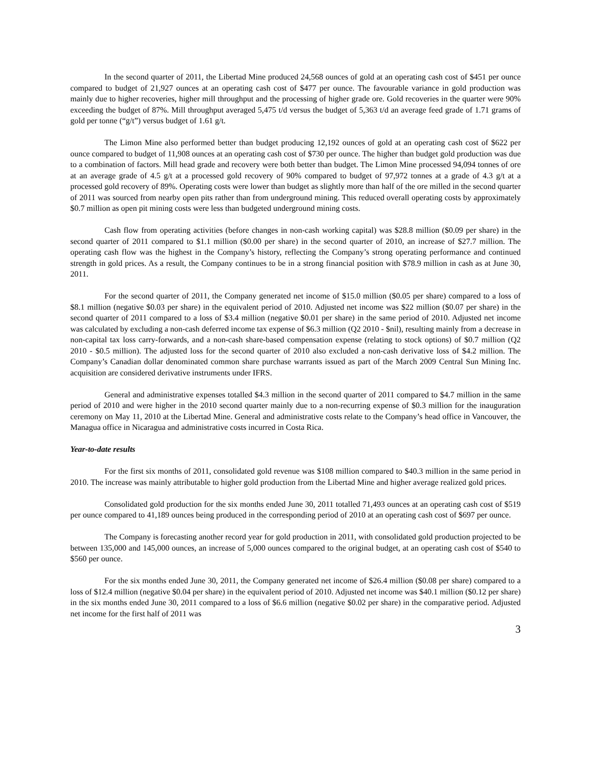In the second quarter of 2011, the Libertad Mine produced 24,568 ounces of gold at an operating cash cost of $451 per ounce compared to budget of 21,927 ounces at an operating cash cost of $477 per ounce. The favourable variance in gold production was mainly due to higher recoveries, higher mill throughput and the processing of higher grade ore. Gold recoveries in the quarter were 90% exceeding the budget of 87%. Mill throughput averaged 5,475 t/d versus the budget of 5,363 t/d an average feed grade of 1.71 grams of gold per tonne (“g/t”) versus budget of 1.61 g/t.
The Limon Mine also performed better than budget producing 12,192 ounces of gold at an operating cash cost of $622 per ounce compared to budget of 11,908 ounces at an operating cash cost of $730 per ounce. The higher than budget gold production was due to a combination of factors. Mill head grade and recovery were both better than budget. The Limon Mine processed 94,094 tonnes of ore at an average grade of 4.5 g/t at a processed gold recovery of 90% compared to budget of 97,972 tonnes at a grade of 4.3 g/t at a processed gold recovery of 89%. Operating costs were lower than budget as slightly more than half of the ore milled in the second quarter of 2011 was sourced from nearby open pits rather than from underground mining. This reduced overall operating costs by approximately $0.7 million as open pit mining costs were less than budgeted underground mining costs.
Cash flow from operating activities (before changes in non-cash working capital) was $28.8 million ($0.09 per share) in the second quarter of 2011 compared to $1.1 million ($0.00 per share) in the second quarter of 2010, an increase of $27.7 million. The operating cash flow was the highest in the Company’s history, reflecting the Company’s strong operating performance and continued strength in gold prices. As a result, the Company continues to be in a strong financial position with $78.9 million in cash as at June 30, 2011.
For the second quarter of 2011, the Company generated net income of $15.0 million ($0.05 per share) compared to a loss of $8.1 million (negative $0.03 per share) in the equivalent period of 2010. Adjusted net income was $22 million ($0.07 per share) in the second quarter of 2011 compared to a loss of $3.4 million (negative $0.01 per share) in the same period of 2010. Adjusted net income was calculated by excluding a non-cash deferred income tax expense of $6.3 million (Q2 2010 - $nil), resulting mainly from a decrease in non-capital tax loss carry-forwards, and a non-cash share-based compensation expense (relating to stock options) of $0.7 million (Q2 2010 - $0.5 million). The adjusted loss for the second quarter of 2010 also excluded a non-cash derivative loss of $4.2 million. The Company’s Canadian dollar denominated common share purchase warrants issued as part of the March 2009 Central Sun Mining Inc. acquisition are considered derivative instruments under IFRS.
General and administrative expenses totalled $4.3 million in the second quarter of 2011 compared to $4.7 million in the same period of 2010 and were higher in the 2010 second quarter mainly due to a non-recurring expense of $0.3 million for the inauguration ceremony on May 11, 2010 at the Libertad Mine. General and administrative costs relate to the Company’s head office in Vancouver, the Managua office in Nicaragua and administrative costs incurred in Costa Rica.
Year-to-date results
For the first six months of 2011, consolidated gold revenue was $108 million compared to $40.3 million in the same period in 2010. The increase was mainly attributable to higher gold production from the Libertad Mine and higher average realized gold prices.
Consolidated gold production for the six months ended June 30, 2011 totalled 71,493 ounces at an operating cash cost of $519 per ounce compared to 41,189 ounces being produced in the corresponding period of 2010 at an operating cash cost of $697 per ounce.
The Company is forecasting another record year for gold production in 2011, with consolidated gold production projected to be between 135,000 and 145,000 ounces, an increase of 5,000 ounces compared to the original budget, at an operating cash cost of $540 to $560 per ounce.
For the six months ended June 30, 2011, the Company generated net income of $26.4 million ($0.08 per share) compared to a loss of $12.4 million (negative $0.04 per share) in the equivalent period of 2010. Adjusted net income was $40.1 million ($0.12 per share) in the six months ended June 30, 2011 compared to a loss of $6.6 million (negative $0.02 per share) in the comparative period. Adjusted net income for the first half of 2011 was
3